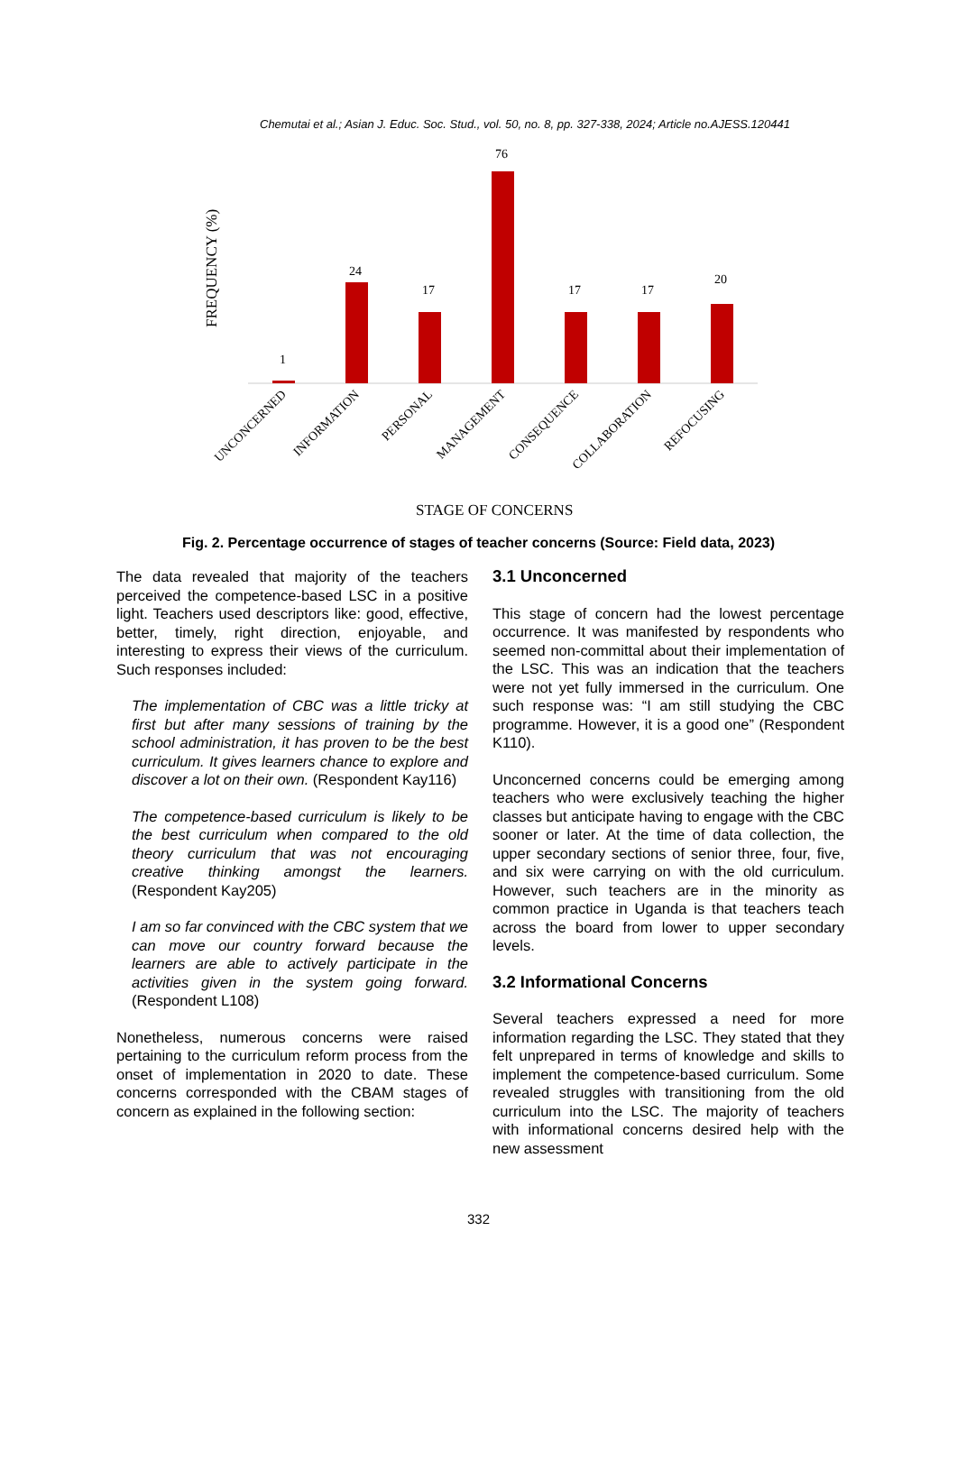Chemutai et al.; Asian J. Educ. Soc. Stud., vol. 50, no. 8, pp. 327-338, 2024; Article no.AJESS.120441
FREQUENCY (%)
1
24
17
76
17
17
20
UNCONCERNED
INFORMATION
PERSONAL
MANAGEMENT
CONSEQUENCE
COLLABORATION
REFOCUSING
STAGE OF CONCERNS
Fig. 2. Percentage occurrence of stages of teacher concerns (Source: Field data, 2023)
The data revealed that majority of the teachers perceived the competence-based LSC in a positive light. Teachers used descriptors like: good, effective, better, timely, right direction, enjoyable, and interesting to express their views of the curriculum. Such responses included:
The implementation of CBC was a little tricky at first but after many sessions of training by the school administration, it has proven to be the best curriculum. It gives learners chance to explore and discover a lot on their own. (Respondent Kay116)
The competence-based curriculum is likely to be the best curriculum when compared to the old theory curriculum that was not encouraging creative thinking amongst the learners. (Respondent Kay205)
I am so far convinced with the CBC system that we can move our country forward because the learners are able to actively participate in the activities given in the system going forward. (Respondent L108)
Nonetheless, numerous concerns were raised pertaining to the curriculum reform process from the onset of implementation in 2020 to date. These concerns corresponded with the CBAM stages of concern as explained in the following section:
3.1 Unconcerned
This stage of concern had the lowest percentage occurrence. It was manifested by respondents who seemed non-committal about their implementation of the LSC. This was an indication that the teachers were not yet fully immersed in the curriculum. One such response was: “I am still studying the CBC programme. However, it is a good one” (Respondent K110).
Unconcerned concerns could be emerging among teachers who were exclusively teaching the higher classes but anticipate having to engage with the CBC sooner or later. At the time of data collection, the upper secondary sections of senior three, four, five, and six were carrying on with the old curriculum. However, such teachers are in the minority as common practice in Uganda is that teachers teach across the board from lower to upper secondary levels.
3.2 Informational Concerns
Several teachers expressed a need for more information regarding the LSC. They stated that they felt unprepared in terms of knowledge and skills to implement the competence-based curriculum. Some revealed struggles with transitioning from the old curriculum into the LSC. The majority of teachers with informational concerns desired help with the new assessment
332